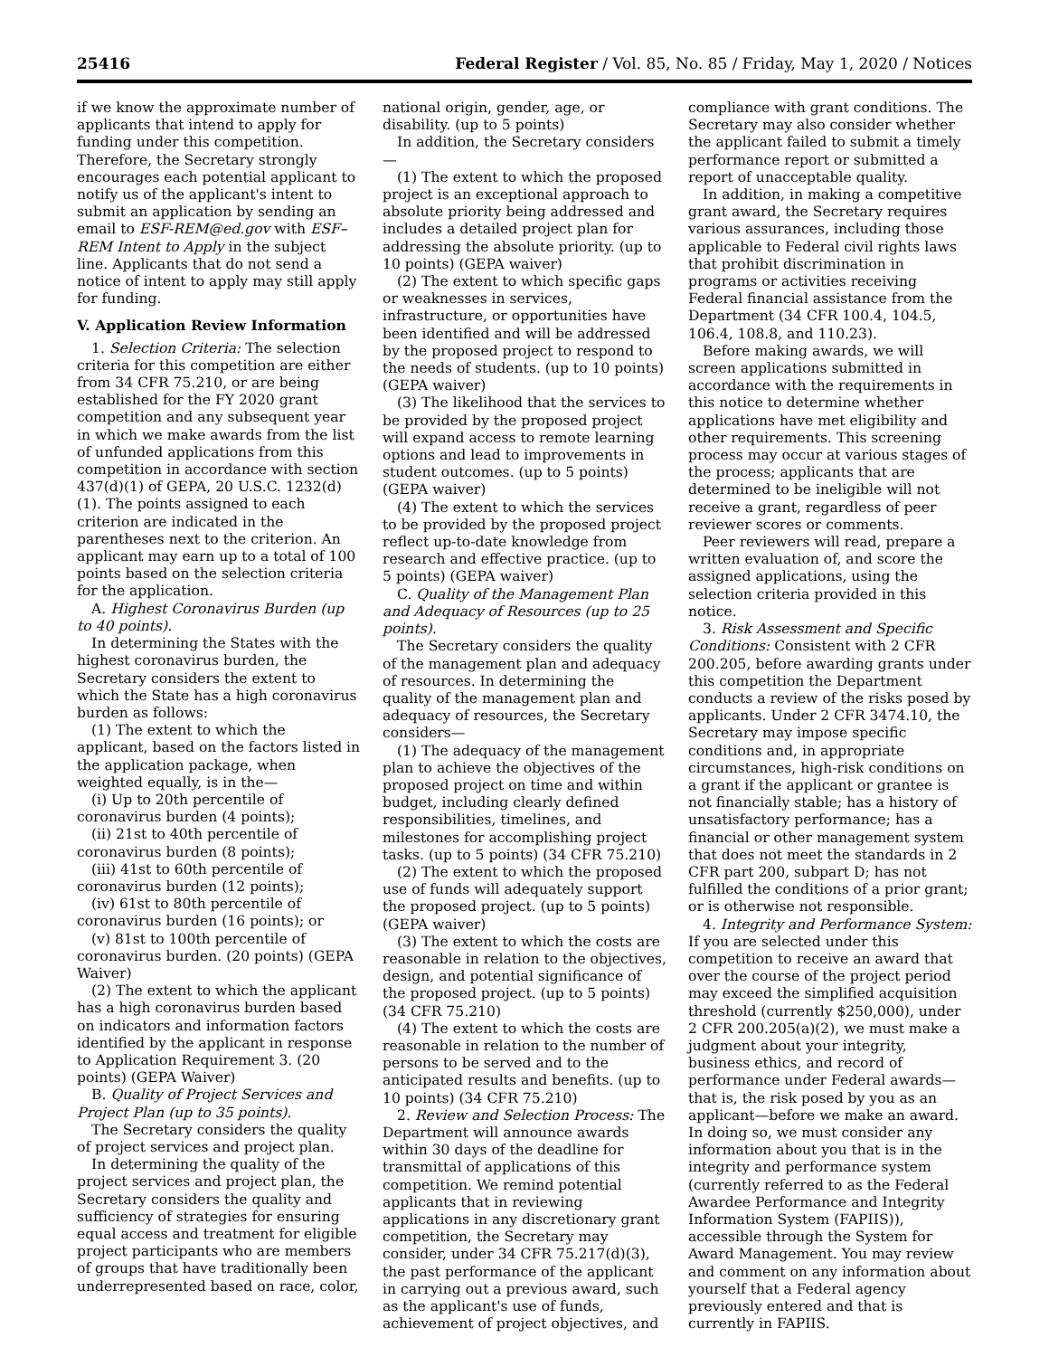25416 Federal Register / Vol. 85, No. 85 / Friday, May 1, 2020 / Notices
if we know the approximate number of applicants that intend to apply for funding under this competition. Therefore, the Secretary strongly encourages each potential applicant to notify us of the applicant's intent to submit an application by sending an email to ESF-REM@ed.gov with ESF–REM Intent to Apply in the subject line. Applicants that do not send a notice of intent to apply may still apply for funding.
V. Application Review Information
1. Selection Criteria: The selection criteria for this competition are either from 34 CFR 75.210, or are being established for the FY 2020 grant competition and any subsequent year in which we make awards from the list of unfunded applications from this competition in accordance with section 437(d)(1) of GEPA, 20 U.S.C. 1232(d)(1). The points assigned to each criterion are indicated in the parentheses next to the criterion. An applicant may earn up to a total of 100 points based on the selection criteria for the application.
A. Highest Coronavirus Burden (up to 40 points).
In determining the States with the highest coronavirus burden, the Secretary considers the extent to which the State has a high coronavirus burden as follows:
(1) The extent to which the applicant, based on the factors listed in the application package, when weighted equally, is in the—
(i) Up to 20th percentile of coronavirus burden (4 points);
(ii) 21st to 40th percentile of coronavirus burden (8 points);
(iii) 41st to 60th percentile of coronavirus burden (12 points);
(iv) 61st to 80th percentile of coronavirus burden (16 points); or
(v) 81st to 100th percentile of coronavirus burden. (20 points) (GEPA Waiver)
(2) The extent to which the applicant has a high coronavirus burden based on indicators and information factors identified by the applicant in response to Application Requirement 3. (20 points) (GEPA Waiver)
B. Quality of Project Services and Project Plan (up to 35 points).
The Secretary considers the quality of project services and project plan.
In determining the quality of the project services and project plan, the Secretary considers the quality and sufficiency of strategies for ensuring equal access and treatment for eligible project participants who are members of groups that have traditionally been underrepresented based on race, color,
national origin, gender, age, or disability. (up to 5 points)
In addition, the Secretary considers—
(1) The extent to which the proposed project is an exceptional approach to absolute priority being addressed and includes a detailed project plan for addressing the absolute priority. (up to 10 points) (GEPA waiver)
(2) The extent to which specific gaps or weaknesses in services, infrastructure, or opportunities have been identified and will be addressed by the proposed project to respond to the needs of students. (up to 10 points) (GEPA waiver)
(3) The likelihood that the services to be provided by the proposed project will expand access to remote learning options and lead to improvements in student outcomes. (up to 5 points) (GEPA waiver)
(4) The extent to which the services to be provided by the proposed project reflect up-to-date knowledge from research and effective practice. (up to 5 points) (GEPA waiver)
C. Quality of the Management Plan and Adequacy of Resources (up to 25 points).
The Secretary considers the quality of the management plan and adequacy of resources. In determining the quality of the management plan and adequacy of resources, the Secretary considers—
(1) The adequacy of the management plan to achieve the objectives of the proposed project on time and within budget, including clearly defined responsibilities, timelines, and milestones for accomplishing project tasks. (up to 5 points) (34 CFR 75.210)
(2) The extent to which the proposed use of funds will adequately support the proposed project. (up to 5 points) (GEPA waiver)
(3) The extent to which the costs are reasonable in relation to the objectives, design, and potential significance of the proposed project. (up to 5 points) (34 CFR 75.210)
(4) The extent to which the costs are reasonable in relation to the number of persons to be served and to the anticipated results and benefits. (up to 10 points) (34 CFR 75.210)
2. Review and Selection Process: The Department will announce awards within 30 days of the deadline for transmittal of applications of this competition. We remind potential applicants that in reviewing applications in any discretionary grant competition, the Secretary may consider, under 34 CFR 75.217(d)(3), the past performance of the applicant in carrying out a previous award, such as the applicant's use of funds, achievement of project objectives, and
compliance with grant conditions. The Secretary may also consider whether the applicant failed to submit a timely performance report or submitted a report of unacceptable quality.
In addition, in making a competitive grant award, the Secretary requires various assurances, including those applicable to Federal civil rights laws that prohibit discrimination in programs or activities receiving Federal financial assistance from the Department (34 CFR 100.4, 104.5, 106.4, 108.8, and 110.23).
Before making awards, we will screen applications submitted in accordance with the requirements in this notice to determine whether applications have met eligibility and other requirements. This screening process may occur at various stages of the process; applicants that are determined to be ineligible will not receive a grant, regardless of peer reviewer scores or comments.
Peer reviewers will read, prepare a written evaluation of, and score the assigned applications, using the selection criteria provided in this notice.
3. Risk Assessment and Specific Conditions: Consistent with 2 CFR 200.205, before awarding grants under this competition the Department conducts a review of the risks posed by applicants. Under 2 CFR 3474.10, the Secretary may impose specific conditions and, in appropriate circumstances, high-risk conditions on a grant if the applicant or grantee is not financially stable; has a history of unsatisfactory performance; has a financial or other management system that does not meet the standards in 2 CFR part 200, subpart D; has not fulfilled the conditions of a prior grant; or is otherwise not responsible.
4. Integrity and Performance System: If you are selected under this competition to receive an award that over the course of the project period may exceed the simplified acquisition threshold (currently $250,000), under 2 CFR 200.205(a)(2), we must make a judgment about your integrity, business ethics, and record of performance under Federal awards—that is, the risk posed by you as an applicant—before we make an award. In doing so, we must consider any information about you that is in the integrity and performance system (currently referred to as the Federal Awardee Performance and Integrity Information System (FAPIIS)), accessible through the System for Award Management. You may review and comment on any information about yourself that a Federal agency previously entered and that is currently in FAPIIS.